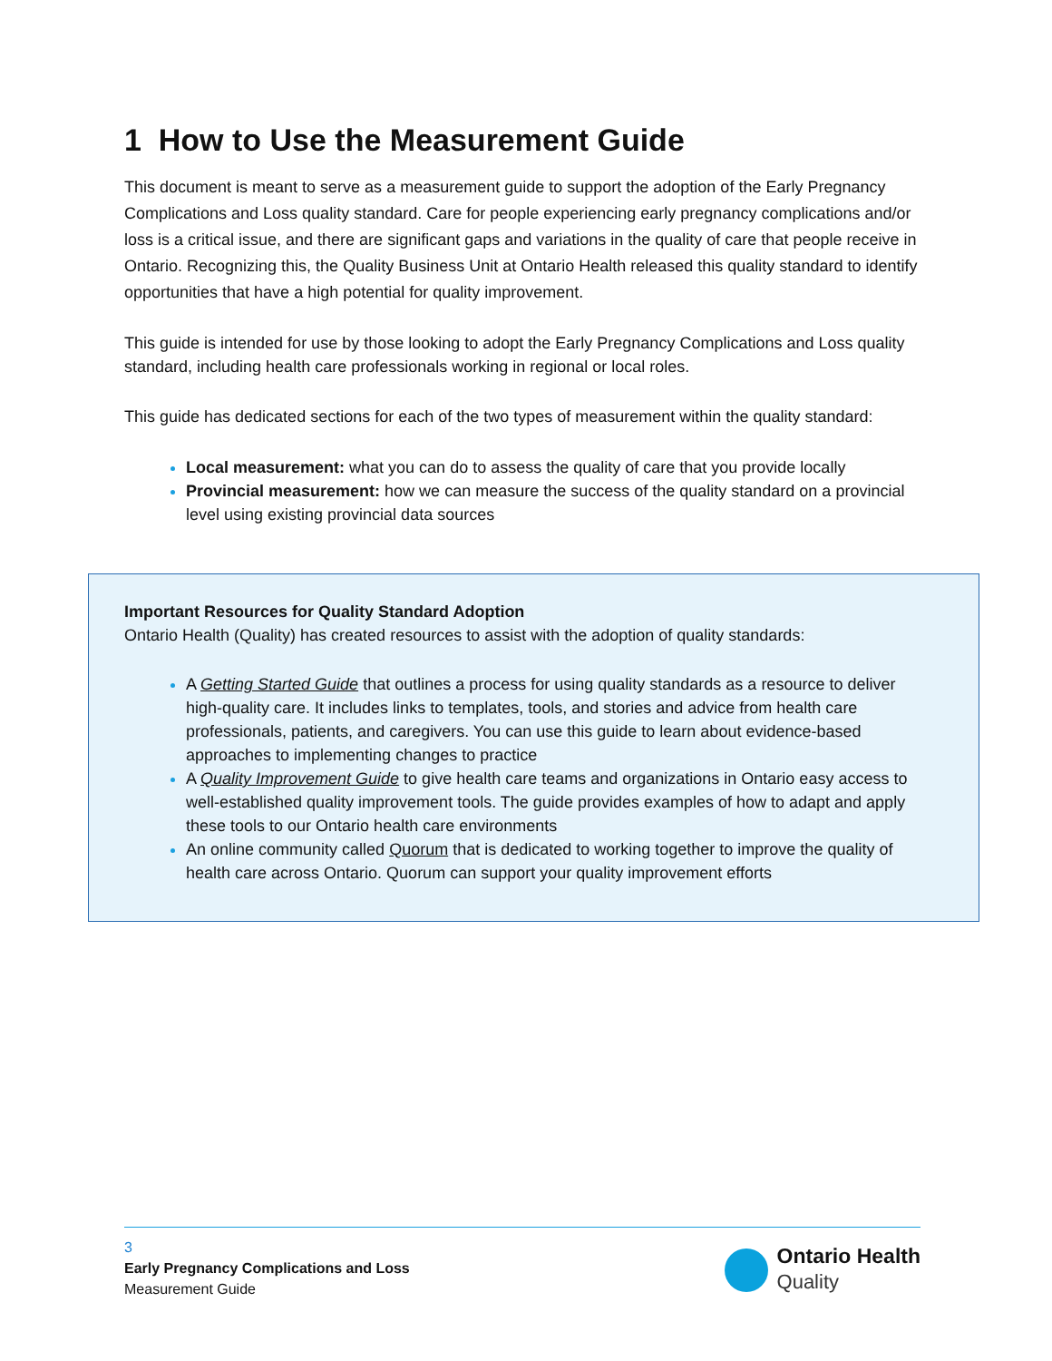1 How to Use the Measurement Guide
This document is meant to serve as a measurement guide to support the adoption of the Early Pregnancy Complications and Loss quality standard. Care for people experiencing early pregnancy complications and/or loss is a critical issue, and there are significant gaps and variations in the quality of care that people receive in Ontario. Recognizing this, the Quality Business Unit at Ontario Health released this quality standard to identify opportunities that have a high potential for quality improvement.
This guide is intended for use by those looking to adopt the Early Pregnancy Complications and Loss quality standard, including health care professionals working in regional or local roles.
This guide has dedicated sections for each of the two types of measurement within the quality standard:
Local measurement: what you can do to assess the quality of care that you provide locally
Provincial measurement: how we can measure the success of the quality standard on a provincial level using existing provincial data sources
Important Resources for Quality Standard Adoption
Ontario Health (Quality) has created resources to assist with the adoption of quality standards:
A Getting Started Guide that outlines a process for using quality standards as a resource to deliver high-quality care. It includes links to templates, tools, and stories and advice from health care professionals, patients, and caregivers. You can use this guide to learn about evidence-based approaches to implementing changes to practice
A Quality Improvement Guide to give health care teams and organizations in Ontario easy access to well-established quality improvement tools. The guide provides examples of how to adapt and apply these tools to our Ontario health care environments
An online community called Quorum that is dedicated to working together to improve the quality of health care across Ontario. Quorum can support your quality improvement efforts
3
Early Pregnancy Complications and Loss
Measurement Guide
Ontario Health
Quality